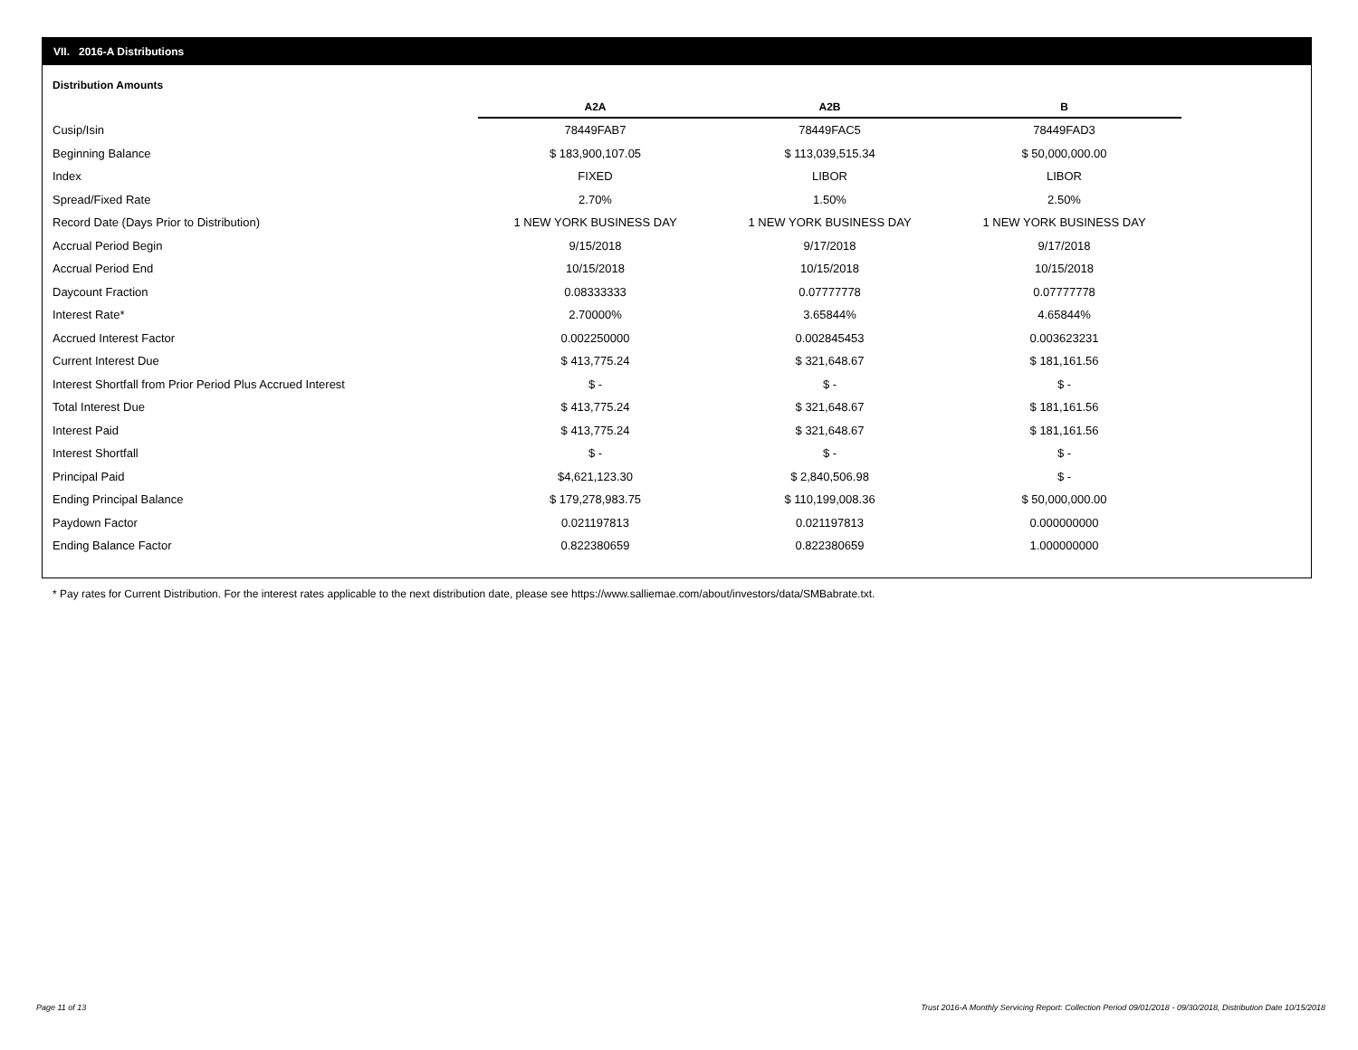VII. 2016-A Distributions
Distribution Amounts
| | A2A | A2B | B |
| --- | --- | --- | --- |
| Cusip/Isin | 78449FAB7 | 78449FAC5 | 78449FAD3 |
| Beginning Balance | $ 183,900,107.05 | $ 113,039,515.34 | $ 50,000,000.00 |
| Index | FIXED | LIBOR | LIBOR |
| Spread/Fixed Rate | 2.70% | 1.50% | 2.50% |
| Record Date (Days Prior to Distribution) | 1 NEW YORK BUSINESS DAY | 1 NEW YORK BUSINESS DAY | 1 NEW YORK BUSINESS DAY |
| Accrual Period Begin | 9/15/2018 | 9/17/2018 | 9/17/2018 |
| Accrual Period End | 10/15/2018 | 10/15/2018 | 10/15/2018 |
| Daycount Fraction | 0.08333333 | 0.07777778 | 0.07777778 |
| Interest Rate* | 2.70000% | 3.65844% | 4.65844% |
| Accrued Interest Factor | 0.002250000 | 0.002845453 | 0.003623231 |
| Current Interest Due | $ 413,775.24 | $ 321,648.67 | $ 181,161.56 |
| Interest Shortfall from Prior Period Plus Accrued Interest | $ - | $ - | $ - |
| Total Interest Due | $ 413,775.24 | $ 321,648.67 | $ 181,161.56 |
| Interest Paid | $ 413,775.24 | $ 321,648.67 | $ 181,161.56 |
| Interest Shortfall | $ - | $ - | $ - |
| Principal Paid | $4,621,123.30 | $ 2,840,506.98 | $ - |
| Ending Principal Balance | $ 179,278,983.75 | $ 110,199,008.36 | $ 50,000,000.00 |
| Paydown Factor | 0.021197813 | 0.021197813 | 0.000000000 |
| Ending Balance Factor | 0.822380659 | 0.822380659 | 1.000000000 |
* Pay rates for Current Distribution. For the interest rates applicable to the next distribution date, please see https://www.salliemae.com/about/investors/data/SMBabrate.txt.
Page 11 of 13
Trust 2016-A Monthly Servicing Report: Collection Period 09/01/2018 - 09/30/2018, Distribution Date 10/15/2018